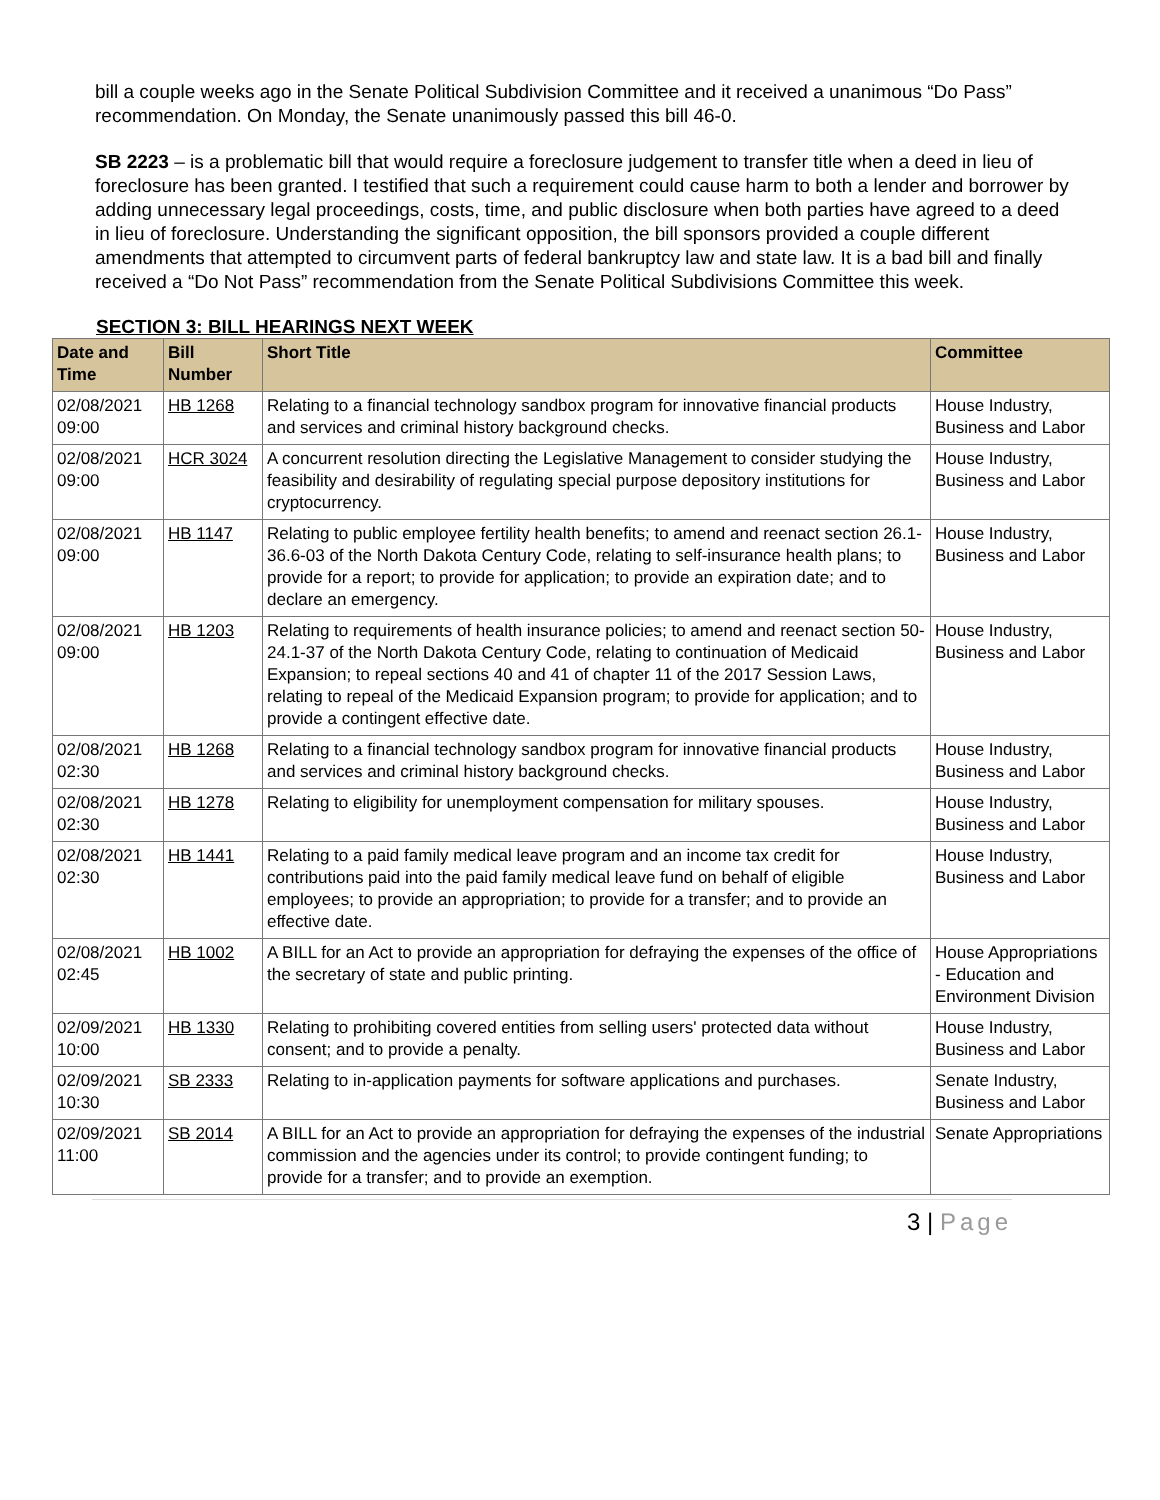bill a couple weeks ago in the Senate Political Subdivision Committee and it received a unanimous “Do Pass” recommendation. On Monday, the Senate unanimously passed this bill 46-0.
SB 2223 – is a problematic bill that would require a foreclosure judgement to transfer title when a deed in lieu of foreclosure has been granted. I testified that such a requirement could cause harm to both a lender and borrower by adding unnecessary legal proceedings, costs, time, and public disclosure when both parties have agreed to a deed in lieu of foreclosure. Understanding the significant opposition, the bill sponsors provided a couple different amendments that attempted to circumvent parts of federal bankruptcy law and state law. It is a bad bill and finally received a “Do Not Pass” recommendation from the Senate Political Subdivisions Committee this week.
SECTION 3: BILL HEARINGS NEXT WEEK
| Date and Time | Bill Number | Short Title | Committee |
| --- | --- | --- | --- |
| 02/08/2021 09:00 | HB 1268 | Relating to a financial technology sandbox program for innovative financial products and services and criminal history background checks. | House Industry, Business and Labor |
| 02/08/2021 09:00 | HCR 3024 | A concurrent resolution directing the Legislative Management to consider studying the feasibility and desirability of regulating special purpose depository institutions for cryptocurrency. | House Industry, Business and Labor |
| 02/08/2021 09:00 | HB 1147 | Relating to public employee fertility health benefits; to amend and reenact section 26.1-36.6-03 of the North Dakota Century Code, relating to self-insurance health plans; to provide for a report; to provide for application; to provide an expiration date; and to declare an emergency. | House Industry, Business and Labor |
| 02/08/2021 09:00 | HB 1203 | Relating to requirements of health insurance policies; to amend and reenact section 50-24.1-37 of the North Dakota Century Code, relating to continuation of Medicaid Expansion; to repeal sections 40 and 41 of chapter 11 of the 2017 Session Laws, relating to repeal of the Medicaid Expansion program; to provide for application; and to provide a contingent effective date. | House Industry, Business and Labor |
| 02/08/2021 02:30 | HB 1268 | Relating to a financial technology sandbox program for innovative financial products and services and criminal history background checks. | House Industry, Business and Labor |
| 02/08/2021 02:30 | HB 1278 | Relating to eligibility for unemployment compensation for military spouses. | House Industry, Business and Labor |
| 02/08/2021 02:30 | HB 1441 | Relating to a paid family medical leave program and an income tax credit for contributions paid into the paid family medical leave fund on behalf of eligible employees; to provide an appropriation; to provide for a transfer; and to provide an effective date. | House Industry, Business and Labor |
| 02/08/2021 02:45 | HB 1002 | A BILL for an Act to provide an appropriation for defraying the expenses of the office of the secretary of state and public printing. | House Appropriations - Education and Environment Division |
| 02/09/2021 10:00 | HB 1330 | Relating to prohibiting covered entities from selling users' protected data without consent; and to provide a penalty. | House Industry, Business and Labor |
| 02/09/2021 10:30 | SB 2333 | Relating to in-application payments for software applications and purchases. | Senate Industry, Business and Labor |
| 02/09/2021 11:00 | SB 2014 | A BILL for an Act to provide an appropriation for defraying the expenses of the industrial commission and the agencies under its control; to provide contingent funding; to provide for a transfer; and to provide an exemption. | Senate Appropriations |
3 | Page